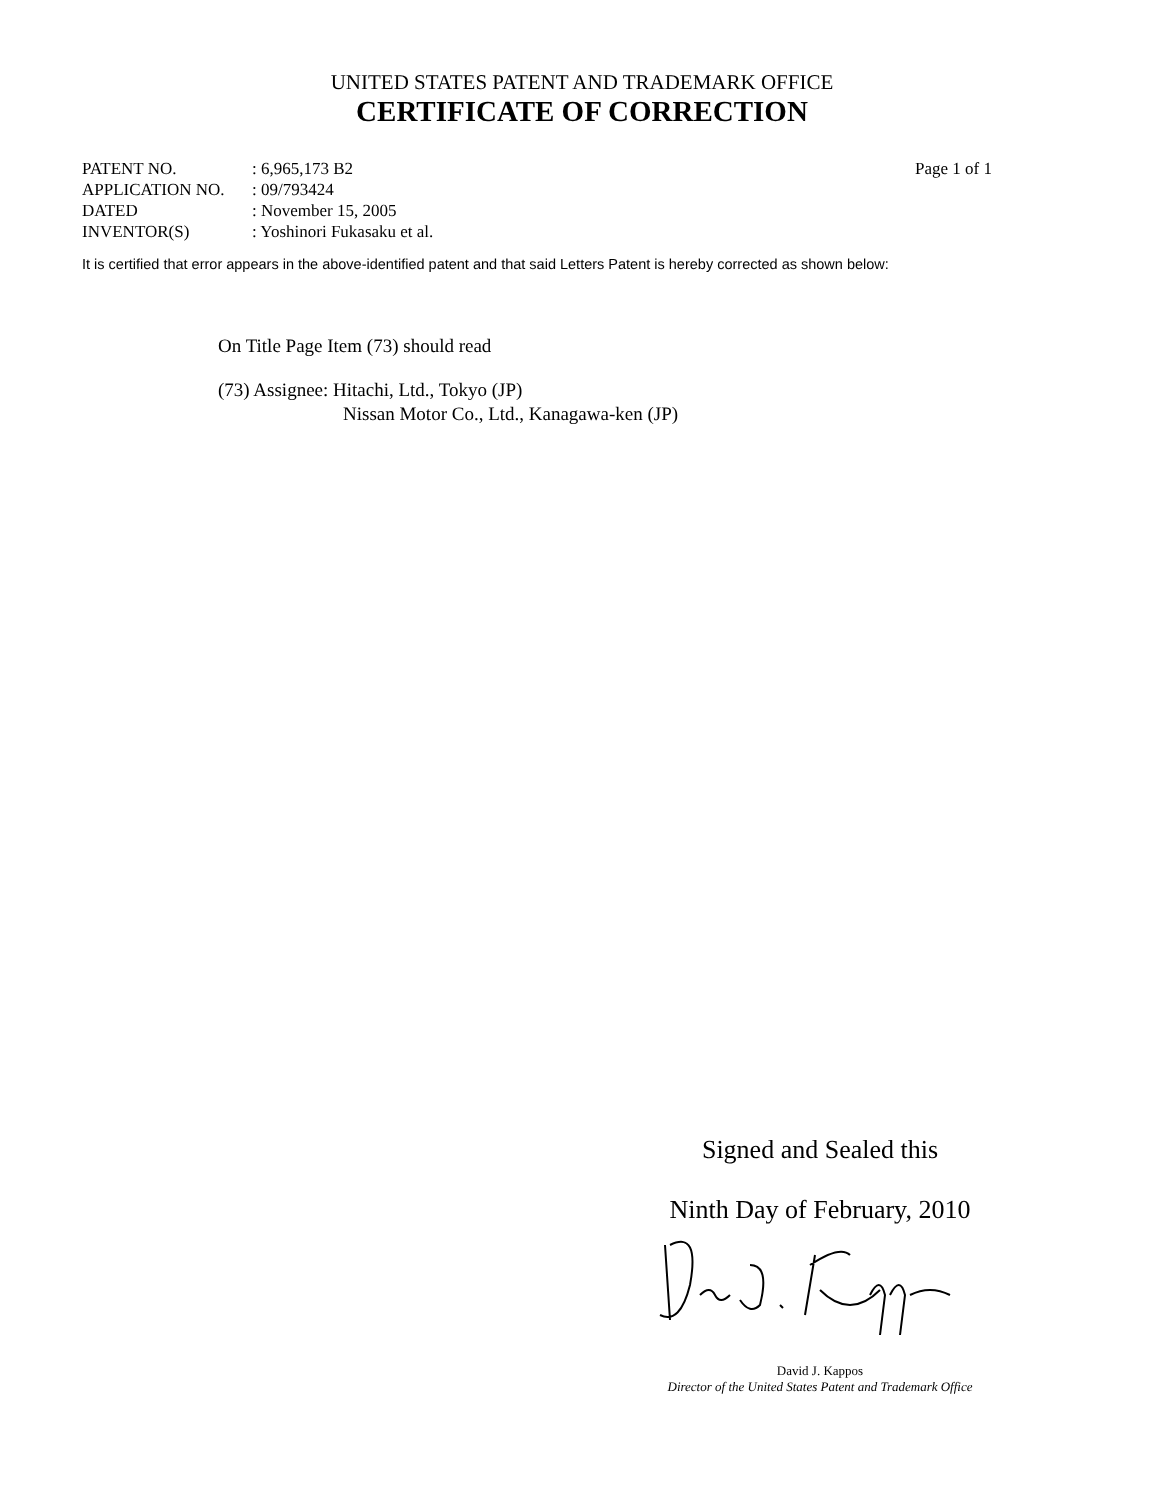UNITED STATES PATENT AND TRADEMARK OFFICE
CERTIFICATE OF CORRECTION
| PATENT NO. | : 6,965,173 B2 |
| APPLICATION NO. | : 09/793424 |
| DATED | : November 15, 2005 |
| INVENTOR(S) | : Yoshinori Fukasaku et al. |
Page 1 of 1
It is certified that error appears in the above-identified patent and that said Letters Patent is hereby corrected as shown below:
On Title Page Item (73) should read
(73) Assignee: Hitachi, Ltd., Tokyo (JP)
Nissan Motor Co., Ltd., Kanagawa-ken (JP)
Signed and Sealed this
Ninth Day of February, 2010
David J. Kappos
Director of the United States Patent and Trademark Office